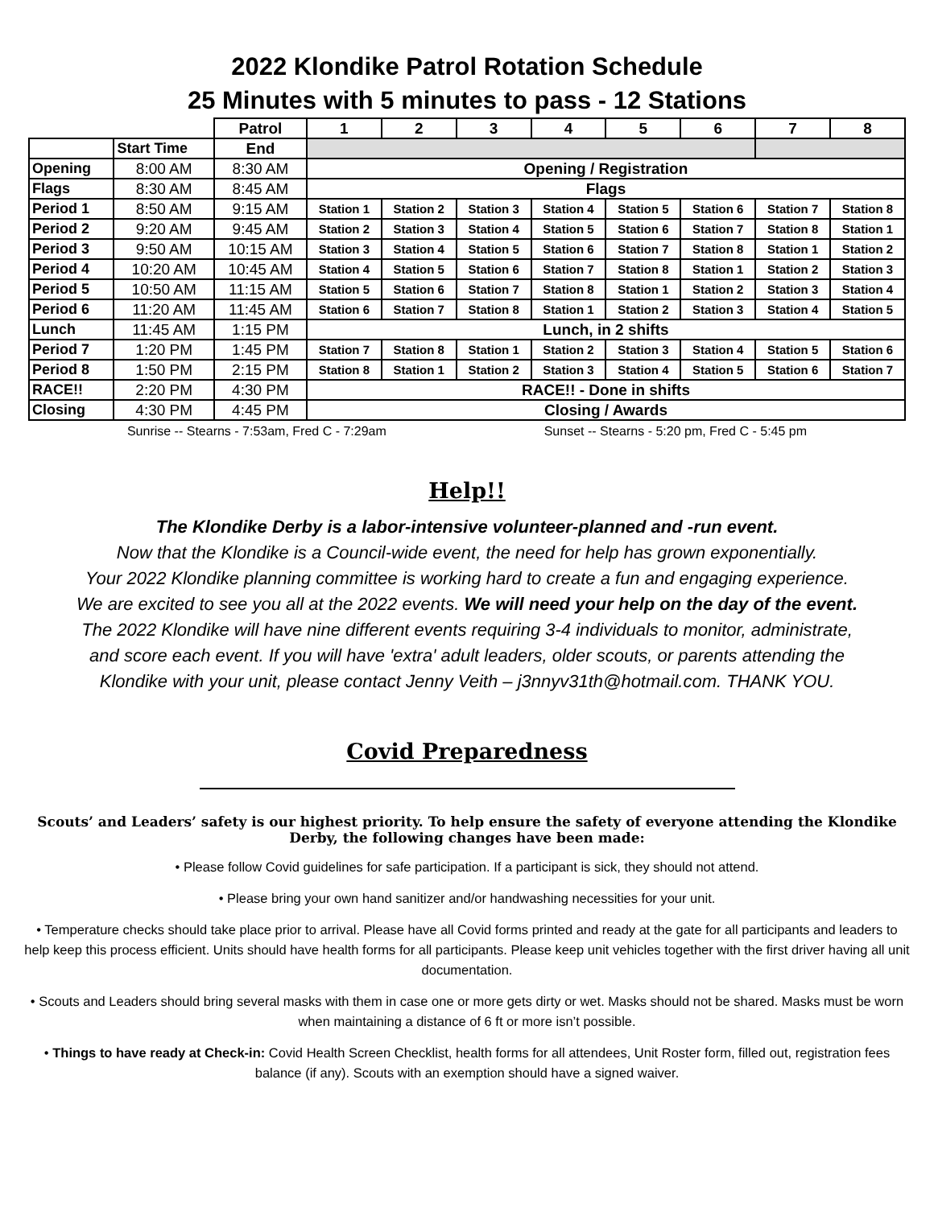2022 Klondike Patrol Rotation Schedule
25 Minutes with 5 minutes to pass - 12 Stations
| | | Patrol | 1 | 2 | 3 | 4 | 5 | 6 | 7 | 8 |
| | Start Time | End | | | | | | | | |
| Opening | 8:00 AM | 8:30 AM | Opening / Registration | | | | | | | |
| Flags | 8:30 AM | 8:45 AM | Flags | | | | | | | |
| Period 1 | 8:50 AM | 9:15 AM | Station 1 | Station 2 | Station 3 | Station 4 | Station 5 | Station 6 | Station 7 | Station 8 |
| Period 2 | 9:20 AM | 9:45 AM | Station 2 | Station 3 | Station 4 | Station 5 | Station 6 | Station 7 | Station 8 | Station 1 |
| Period 3 | 9:50 AM | 10:15 AM | Station 3 | Station 4 | Station 5 | Station 6 | Station 7 | Station 8 | Station 1 | Station 2 |
| Period 4 | 10:20 AM | 10:45 AM | Station 4 | Station 5 | Station 6 | Station 7 | Station 8 | Station 1 | Station 2 | Station 3 |
| Period 5 | 10:50 AM | 11:15 AM | Station 5 | Station 6 | Station 7 | Station 8 | Station 1 | Station 2 | Station 3 | Station 4 |
| Period 6 | 11:20 AM | 11:45 AM | Station 6 | Station 7 | Station 8 | Station 1 | Station 2 | Station 3 | Station 4 | Station 5 |
| Lunch | 11:45 AM | 1:15 PM | Lunch, in 2 shifts | | | | | | | |
| Period 7 | 1:20 PM | 1:45 PM | Station 7 | Station 8 | Station 1 | Station 2 | Station 3 | Station 4 | Station 5 | Station 6 |
| Period 8 | 1:50 PM | 2:15 PM | Station 8 | Station 1 | Station 2 | Station 3 | Station 4 | Station 5 | Station 6 | Station 7 |
| RACE!! | 2:20 PM | 4:30 PM | RACE!! - Done in shifts | | | | | | | |
| Closing | 4:30 PM | 4:45 PM | Closing / Awards | | | | | | | |
Sunrise -- Stearns - 7:53am, Fred C - 7:29am Sunset -- Stearns - 5:20 pm, Fred C - 5:45 pm
Help!!
The Klondike Derby is a labor-intensive volunteer-planned and -run event.
Now that the Klondike is a Council-wide event, the need for help has grown exponentially.
Your 2022 Klondike planning committee is working hard to create a fun and engaging experience.
We are excited to see you all at the 2022 events. We will need your help on the day of the event.
The 2022 Klondike will have nine different events requiring 3-4 individuals to monitor, administrate,
and score each event. If you will have 'extra' adult leaders, older scouts, or parents attending the
Klondike with your unit, please contact Jenny Veith – j3nnyv31th@hotmail.com. THANK YOU.
Covid Preparedness
Scouts’ and Leaders’ safety is our highest priority. To help ensure the safety of everyone attending the Klondike Derby, the following changes have been made:
• Please follow Covid guidelines for safe participation. If a participant is sick, they should not attend.
• Please bring your own hand sanitizer and/or handwashing necessities for your unit.
• Temperature checks should take place prior to arrival. Please have all Covid forms printed and ready at the gate for all participants and leaders to help keep this process efficient. Units should have health forms for all participants. Please keep unit vehicles together with the first driver having all unit documentation.
• Scouts and Leaders should bring several masks with them in case one or more gets dirty or wet. Masks should not be shared. Masks must be worn when maintaining a distance of 6 ft or more isn’t possible.
• Things to have ready at Check-in: Covid Health Screen Checklist, health forms for all attendees, Unit Roster form, filled out, registration fees balance (if any). Scouts with an exemption should have a signed waiver.